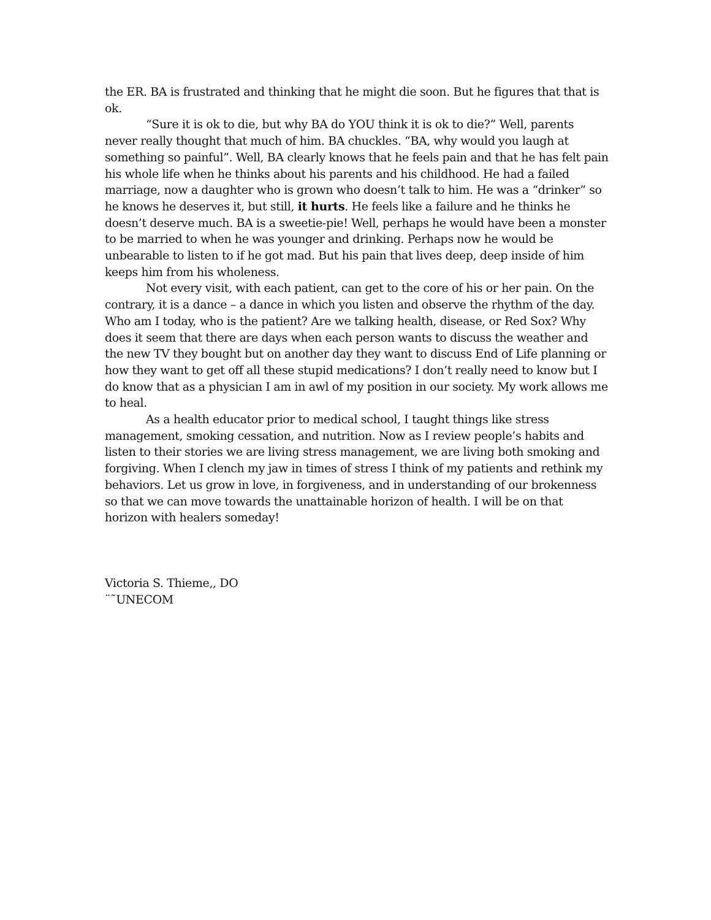the ER. BA is frustrated and thinking that he might die soon. But he figures that that is ok.
“Sure it is ok to die, but why BA do YOU think it is ok to die?” Well, parents never really thought that much of him. BA chuckles. “BA, why would you laugh at something so painful”. Well, BA clearly knows that he feels pain and that he has felt pain his whole life when he thinks about his parents and his childhood. He had a failed marriage, now a daughter who is grown who doesn’t talk to him. He was a “drinker” so he knows he deserves it, but still, it hurts. He feels like a failure and he thinks he doesn’t deserve much. BA is a sweetie-pie! Well, perhaps he would have been a monster to be married to when he was younger and drinking. Perhaps now he would be unbearable to listen to if he got mad. But his pain that lives deep, deep inside of him keeps him from his wholeness.
Not every visit, with each patient, can get to the core of his or her pain. On the contrary, it is a dance – a dance in which you listen and observe the rhythm of the day. Who am I today, who is the patient? Are we talking health, disease, or Red Sox? Why does it seem that there are days when each person wants to discuss the weather and the new TV they bought but on another day they want to discuss End of Life planning or how they want to get off all these stupid medications? I don’t really need to know but I do know that as a physician I am in awl of my position in our society. My work allows me to heal.
As a health educator prior to medical school, I taught things like stress management, smoking cessation, and nutrition. Now as I review people’s habits and listen to their stories we are living stress management, we are living both smoking and forgiving. When I clench my jaw in times of stress I think of my patients and rethink my behaviors. Let us grow in love, in forgiveness, and in understanding of our brokenness so that we can move towards the unattainable horizon of health. I will be on that horizon with healers someday!
Victoria S. Thieme,, DO
¨˜UNECOM